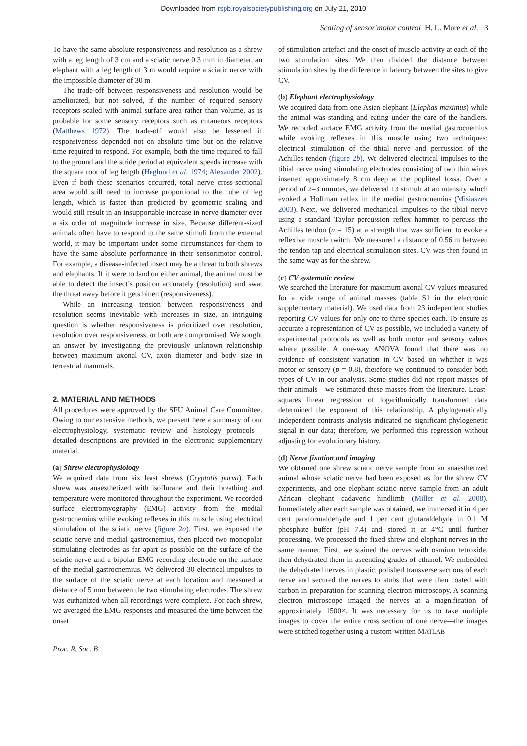Downloaded from rspb.royalsocietypublishing.org on July 21, 2010
Scaling of sensorimotor control H. L. More et al. 3
To have the same absolute responsiveness and resolution as a shrew with a leg length of 3 cm and a sciatic nerve 0.3 mm in diameter, an elephant with a leg length of 3 m would require a sciatic nerve with the impossible diameter of 30 m.
The trade-off between responsiveness and resolution would be ameliorated, but not solved, if the number of required sensory receptors scaled with animal surface area rather than volume, as is probable for some sensory receptors such as cutaneous receptors (Matthews 1972). The trade-off would also be lessened if responsiveness depended not on absolute time but on the relative time required to respond. For example, both the time required to fall to the ground and the stride period at equivalent speeds increase with the square root of leg length (Heglund et al. 1974; Alexander 2002). Even if both these scenarios occurred, total nerve cross-sectional area would still need to increase proportional to the cube of leg length, which is faster than predicted by geometric scaling and would still result in an insupportable increase in nerve diameter over a six order of magnitude increase in size. Because different-sized animals often have to respond to the same stimuli from the external world, it may be important under some circumstances for them to have the same absolute performance in their sensorimotor control. For example, a disease-infected insect may be a threat to both shrews and elephants. If it were to land on either animal, the animal must be able to detect the insect’s position accurately (resolution) and swat the threat away before it gets bitten (responsiveness).
While an increasing tension between responsiveness and resolution seems inevitable with increases in size, an intriguing question is whether responsiveness is prioritized over resolution, resolution over responsiveness, or both are compromised. We sought an answer by investigating the previously unknown relationship between maximum axonal CV, axon diameter and body size in terrestrial mammals.
2. MATERIAL AND METHODS
All procedures were approved by the SFU Animal Care Committee. Owing to our extensive methods, we present here a summary of our electrophysiology, systematic review and histology protocols—detailed descriptions are provided in the electronic supplementary material.
(a) Shrew electrophysiology
We acquired data from six least shrews (Cryptotis parva). Each shrew was anaesthetized with isoflurane and their breathing and temperature were monitored throughout the experiment. We recorded surface electromyography (EMG) activity from the medial gastrocnemius while evoking reflexes in this muscle using electrical stimulation of the sciatic nerve (figure 2a). First, we exposed the sciatic nerve and medial gastrocnemius, then placed two monopolar stimulating electrodes as far apart as possible on the surface of the sciatic nerve and a bipolar EMG recording electrode on the surface of the medial gastrocnemius. We delivered 30 electrical impulses to the surface of the sciatic nerve at each location and measured a distance of 5 mm between the two stimulating electrodes. The shrew was euthanized when all recordings were complete. For each shrew, we averaged the EMG responses and measured the time between the onset
of stimulation artefact and the onset of muscle activity at each of the two stimulation sites. We then divided the distance between stimulation sites by the difference in latency between the sites to give CV.
(b) Elephant electrophysiology
We acquired data from one Asian elephant (Elephas maximus) while the animal was standing and eating under the care of the handlers. We recorded surface EMG activity from the medial gastrocnemius while evoking reflexes in this muscle using two techniques: electrical stimulation of the tibial nerve and percussion of the Achilles tendon (figure 2b). We delivered electrical impulses to the tibial nerve using stimulating electrodes consisting of two thin wires inserted approximately 8 cm deep at the popliteal fossa. Over a period of 2–3 minutes, we delivered 13 stimuli at an intensity which evoked a Hoffman reflex in the medial gastrocnemius (Misiaszek 2003). Next, we delivered mechanical impulses to the tibial nerve using a standard Taylor percussion reflex hammer to percuss the Achilles tendon (n = 15) at a strength that was sufficient to evoke a reflexive muscle twitch. We measured a distance of 0.56 m between the tendon tap and electrical stimulation sites. CV was then found in the same way as for the shrew.
(c) CV systematic review
We searched the literature for maximum axonal CV values measured for a wide range of animal masses (table S1 in the electronic supplementary material). We used data from 23 independent studies reporting CV values for only one to three species each. To ensure as accurate a representation of CV as possible, we included a variety of experimental protocols as well as both motor and sensory values where possible. A one-way ANOVA found that there was no evidence of consistent variation in CV based on whether it was motor or sensory (p = 0.8), therefore we continued to consider both types of CV in our analysis. Some studies did not report masses of their animals—we estimated these masses from the literature. Least-squares linear regression of logarithmically transformed data determined the exponent of this relationship. A phylogenetically independent contrasts analysis indicated no significant phylogenetic signal in our data; therefore, we performed this regression without adjusting for evolutionary history.
(d) Nerve fixation and imaging
We obtained one shrew sciatic nerve sample from an anaesthetized animal whose sciatic nerve had been exposed as for the shrew CV experiments, and one elephant sciatic nerve sample from an adult African elephant cadaveric hindlimb (Miller et al. 2008). Immediately after each sample was obtained, we immersed it in 4 per cent paraformaldehyde and 1 per cent glutaraldehyde in 0.1 M phosphate buffer (pH 7.4) and stored it at 4°C until further processing. We processed the fixed shrew and elephant nerves in the same manner. First, we stained the nerves with osmium tetroxide, then dehydrated them in ascending grades of ethanol. We embedded the dehydrated nerves in plastic, polished transverse sections of each nerve and secured the nerves to stubs that were then coated with carbon in preparation for scanning electron microscopy. A scanning electron microscope imaged the nerves at a magnification of approximately 1500×. It was necessary for us to take multiple images to cover the entire cross section of one nerve—the images were stitched together using a custom-written MATLAB
Proc. R. Soc. B